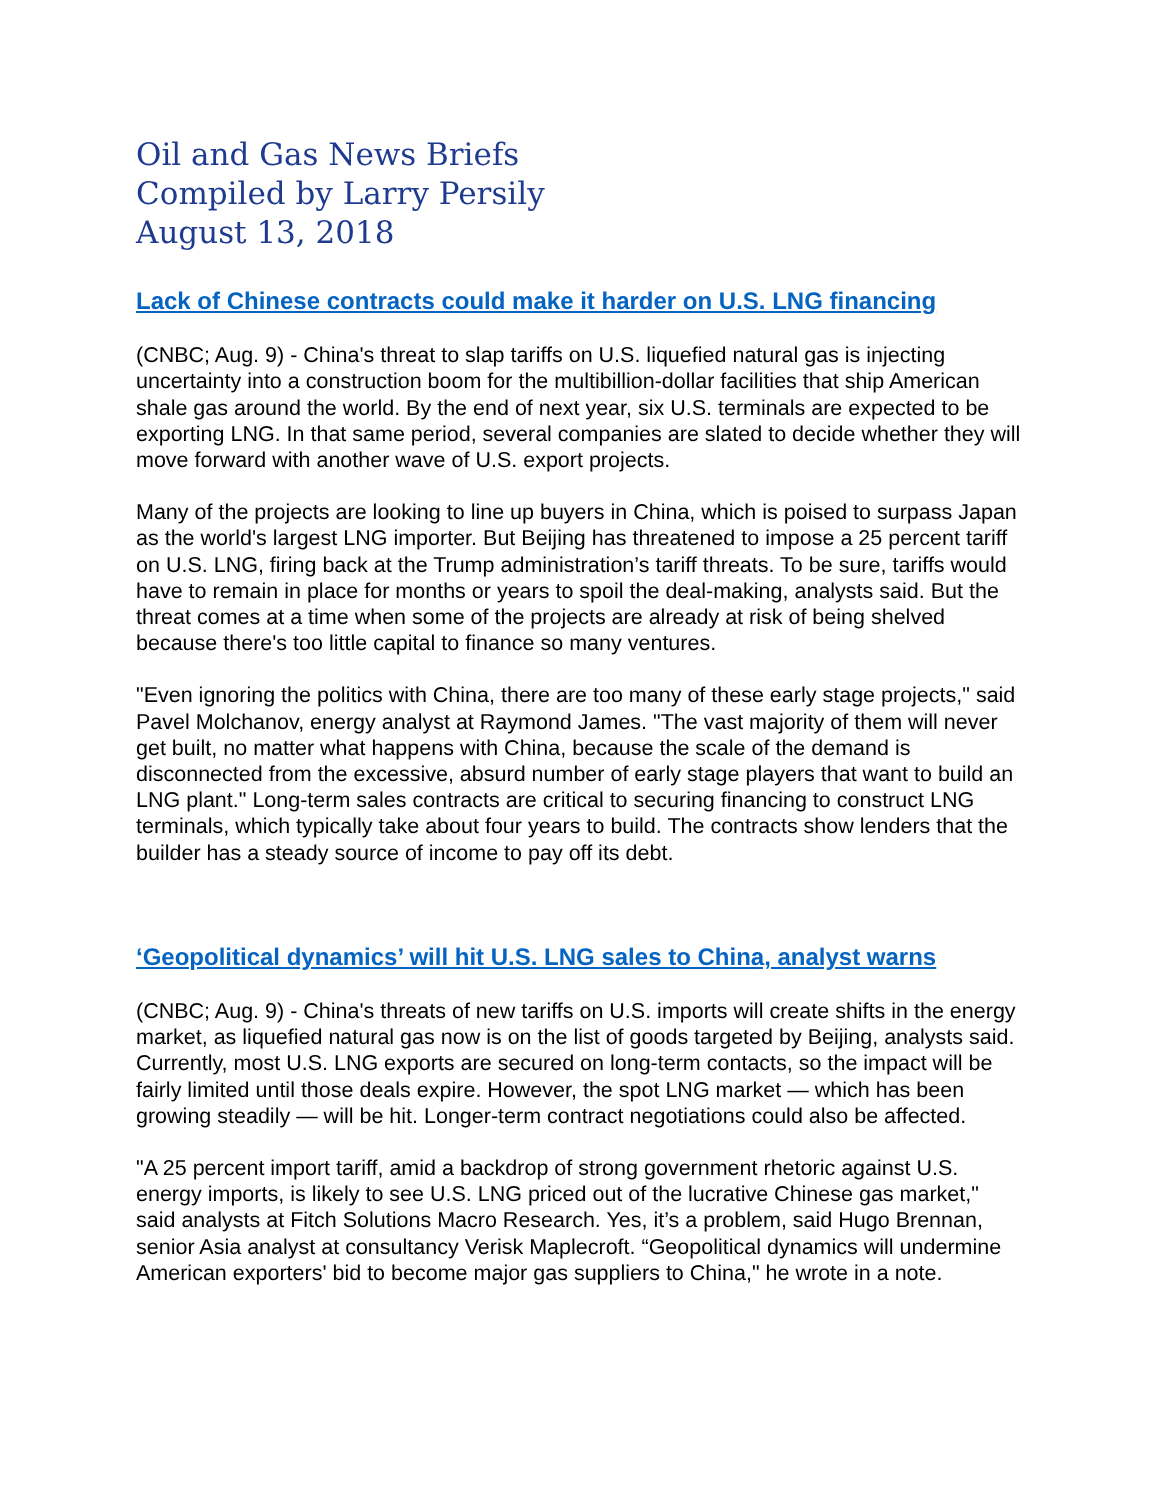Oil and Gas News Briefs
Compiled by Larry Persily
August 13, 2018
Lack of Chinese contracts could make it harder on U.S. LNG financing
(CNBC; Aug. 9) - China's threat to slap tariffs on U.S. liquefied natural gas is injecting uncertainty into a construction boom for the multibillion-dollar facilities that ship American shale gas around the world. By the end of next year, six U.S. terminals are expected to be exporting LNG. In that same period, several companies are slated to decide whether they will move forward with another wave of U.S. export projects.
Many of the projects are looking to line up buyers in China, which is poised to surpass Japan as the world's largest LNG importer. But Beijing has threatened to impose a 25 percent tariff on U.S. LNG, firing back at the Trump administration’s tariff threats. To be sure, tariffs would have to remain in place for months or years to spoil the deal-making, analysts said. But the threat comes at a time when some of the projects are already at risk of being shelved because there's too little capital to finance so many ventures.
"Even ignoring the politics with China, there are too many of these early stage projects," said Pavel Molchanov, energy analyst at Raymond James. "The vast majority of them will never get built, no matter what happens with China, because the scale of the demand is disconnected from the excessive, absurd number of early stage players that want to build an LNG plant." Long-term sales contracts are critical to securing financing to construct LNG terminals, which typically take about four years to build. The contracts show lenders that the builder has a steady source of income to pay off its debt.
‘Geopolitical dynamics’ will hit U.S. LNG sales to China, analyst warns
(CNBC; Aug. 9) - China's threats of new tariffs on U.S. imports will create shifts in the energy market, as liquefied natural gas now is on the list of goods targeted by Beijing, analysts said. Currently, most U.S. LNG exports are secured on long-term contacts, so the impact will be fairly limited until those deals expire. However, the spot LNG market — which has been growing steadily — will be hit. Longer-term contract negotiations could also be affected.
"A 25 percent import tariff, amid a backdrop of strong government rhetoric against U.S. energy imports, is likely to see U.S. LNG priced out of the lucrative Chinese gas market," said analysts at Fitch Solutions Macro Research. Yes, it’s a problem, said Hugo Brennan, senior Asia analyst at consultancy Verisk Maplecroft. “Geopolitical dynamics will undermine American exporters' bid to become major gas suppliers to China," he wrote in a note.